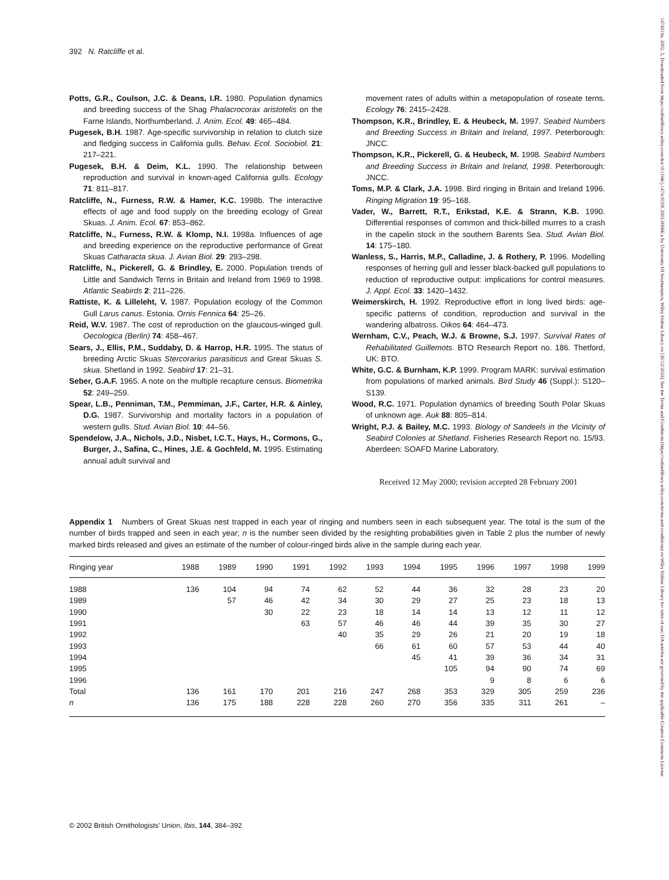392 N. Ratcliffe et al.
Potts, G.R., Coulson, J.C. & Deans, I.R. 1980. Population dynamics and breeding success of the Shag Phalacrocorax aristotelis on the Farne Islands, Northumberland. J. Anim. Ecol. 49: 465–484.
Pugesek, B.H. 1987. Age-specific survivorship in relation to clutch size and fledging success in California gulls. Behav. Ecol. Sociobiol. 21: 217–221.
Pugesek, B.H. & Deim, K.L. 1990. The relationship between reproduction and survival in known-aged California gulls. Ecology 71: 811–817.
Ratcliffe, N., Furness, R.W. & Hamer, K.C. 1998b. The interactive effects of age and food supply on the breeding ecology of Great Skuas. J. Anim. Ecol. 67: 853–862.
Ratcliffe, N., Furness, R.W. & Klomp, N.I. 1998a. Influences of age and breeding experience on the reproductive performance of Great Skuas Catharacta skua. J. Avian Biol. 29: 293–298.
Ratcliffe, N., Pickerell, G. & Brindley, E. 2000. Population trends of Little and Sandwich Terns in Britain and Ireland from 1969 to 1998. Atlantic Seabirds 2: 211–226.
Rattiste, K. & Lilleleht, V. 1987. Population ecology of the Common Gull Larus canus. Estonia. Ornis Fennica 64: 25–26.
Reid, W.V. 1987. The cost of reproduction on the glaucous-winged gull. Oecologica (Berlin) 74: 458–467.
Sears, J., Ellis, P.M., Suddaby, D. & Harrop, H.R. 1995. The status of breeding Arctic Skuas Stercorarius parasiticus and Great Skuas S. skua. Shetland in 1992. Seabird 17: 21–31.
Seber, G.A.F. 1965. A note on the multiple recapture census. Biometrika 52: 249–259.
Spear, L.B., Penniman, T.M., Pemmiman, J.F., Carter, H.R. & Ainley, D.G. 1987. Survivorship and mortality factors in a population of western gulls. Stud. Avian Biol. 10: 44–56.
Spendelow, J.A., Nichols, J.D., Nisbet, I.C.T., Hays, H., Cormons, G., Burger, J., Safina, C., Hines, J.E. & Gochfeld, M. 1995. Estimating annual adult survival and
movement rates of adults within a metapopulation of roseate terns. Ecology 76: 2415–2428.
Thompson, K.R., Brindley, E. & Heubeck, M. 1997. Seabird Numbers and Breeding Success in Britain and Ireland, 1997. Peterborough: JNCC.
Thompson, K.R., Pickerell, G. & Heubeck, M. 1998. Seabird Numbers and Breeding Success in Britain and Ireland, 1998. Peterborough: JNCC.
Toms, M.P. & Clark, J.A. 1998. Bird ringing in Britain and Ireland 1996. Ringing Migration 19: 95–168.
Vader, W., Barrett, R.T., Erikstad, K.E. & Strann, K.B. 1990. Differential responses of common and thick-billed murres to a crash in the capelin stock in the southern Barents Sea. Stud. Avian Biol. 14: 175–180.
Wanless, S., Harris, M.P., Calladine, J. & Rothery, P. 1996. Modelling responses of herring gull and lesser black-backed gull populations to reduction of reproductive output: implications for control measures. J. Appl. Ecol. 33: 1420–1432.
Weimerskirch, H. 1992. Reproductive effort in long lived birds: age-specific patterns of condition, reproduction and survival in the wandering albatross. Oikos 64: 464–473.
Wernham, C.V., Peach, W.J. & Browne, S.J. 1997. Survival Rates of Rehabilitated Guillemots. BTO Research Report no. 186. Thetford, UK: BTO.
White, G.C. & Burnham, K.P. 1999. Program MARK: survival estimation from populations of marked animals. Bird Study 46 (Suppl.): S120–S139.
Wood, R.C. 1971. Population dynamics of breeding South Polar Skuas of unknown age. Auk 88: 805–814.
Wright, P.J. & Bailey, M.C. 1993. Biology of Sandeels in the Vicinity of Seabird Colonies at Shetland. Fisheries Research Report no. 15/93. Aberdeen: SOAFD Marine Laboratory.
Received 12 May 2000; revision accepted 28 February 2001
Appendix 1 Numbers of Great Skuas nest trapped in each year of ringing and numbers seen in each subsequent year. The total is the sum of the number of birds trapped and seen in each year; n is the number seen divided by the resighting probabilities given in Table 2 plus the number of newly marked birds released and gives an estimate of the number of colour-ringed birds alive in the sample during each year.
| Ringing year | 1988 | 1989 | 1990 | 1991 | 1992 | 1993 | 1994 | 1995 | 1996 | 1997 | 1998 | 1999 |
| --- | --- | --- | --- | --- | --- | --- | --- | --- | --- | --- | --- | --- |
| 1988 | 136 | 104 | 94 | 74 | 62 | 52 | 44 | 36 | 32 | 28 | 23 | 20 |
| 1989 | | 57 | 46 | 42 | 34 | 30 | 29 | 27 | 25 | 23 | 18 | 13 |
| 1990 | | | 30 | 22 | 23 | 18 | 14 | 14 | 13 | 12 | 11 | 12 |
| 1991 | | | | 63 | 57 | 46 | 46 | 44 | 39 | 35 | 30 | 27 |
| 1992 | | | | | 40 | 35 | 29 | 26 | 21 | 20 | 19 | 18 |
| 1993 | | | | | | 66 | 61 | 60 | 57 | 53 | 44 | 40 |
| 1994 | | | | | | | 45 | 41 | 39 | 36 | 34 | 31 |
| 1995 | | | | | | | | 105 | 94 | 90 | 74 | 69 |
| 1996 | | | | | | | | | 9 | 8 | 6 | 6 |
| Total | 136 | 161 | 170 | 201 | 216 | 247 | 268 | 353 | 329 | 305 | 259 | 236 |
| n | 136 | 175 | 188 | 228 | 228 | 260 | 270 | 356 | 335 | 311 | 261 | – |
© 2002 British Ornithologists’ Union, Ibis, 144, 384–392
1474919x, 2002, 3, Downloaded from https://onlinelibrary.wiley.com/doi/10.1046/j.1474-919X.2002.00066.x by University Of Southampton, Wiley Online Library on [30/12/2024]. See the Terms and Conditions (https://onlinelibrary.wiley.com/terms-and-conditions) on Wiley Online Library for rules of use; OA articles are governed by the applicable Creative Commons License